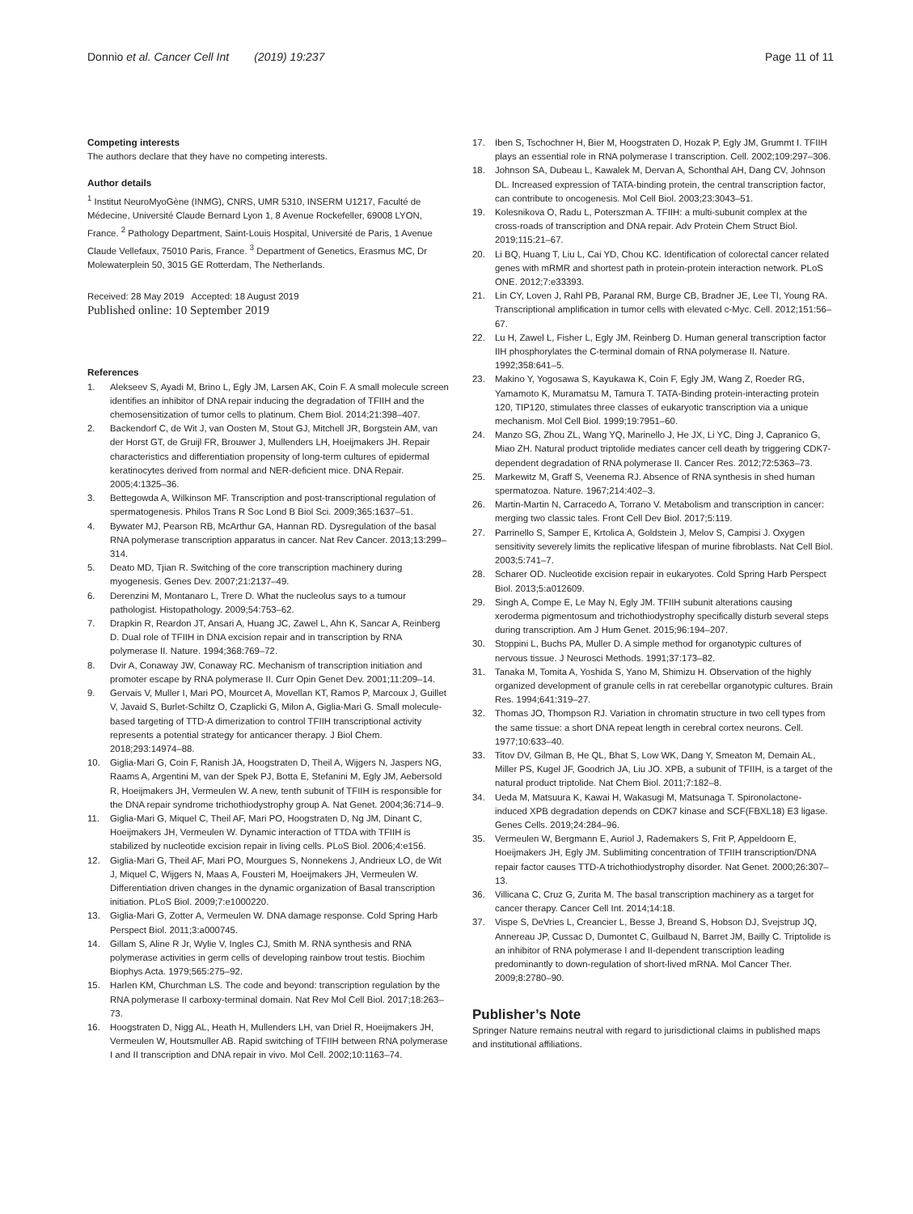Donnio et al. Cancer Cell Int (2019) 19:237
Page 11 of 11
Competing interests
The authors declare that they have no competing interests.
Author details
<sup>1</sup> Institut NeuroMyoGène (INMG), CNRS, UMR 5310, INSERM U1217, Faculté de Médecine, Université Claude Bernard Lyon 1, 8 Avenue Rockefeller, 69008 LYON, France. <sup>2</sup> Pathology Department, Saint-Louis Hospital, Université de Paris, 1 Avenue Claude Vellefaux, 75010 Paris, France. <sup>3</sup> Department of Genetics, Erasmus MC, Dr Molewaterplein 50, 3015 GE Rotterdam, The Netherlands.
Received: 28 May 2019 Accepted: 18 August 2019
Published online: 10 September 2019
References
1. Alekseev S, Ayadi M, Brino L, Egly JM, Larsen AK, Coin F. A small molecule screen identifies an inhibitor of DNA repair inducing the degradation of TFIIH and the chemosensitization of tumor cells to platinum. Chem Biol. 2014;21:398–407.
2. Backendorf C, de Wit J, van Oosten M, Stout GJ, Mitchell JR, Borgstein AM, van der Horst GT, de Gruijl FR, Brouwer J, Mullenders LH, Hoeijmakers JH. Repair characteristics and differentiation propensity of long-term cultures of epidermal keratinocytes derived from normal and NER-deficient mice. DNA Repair. 2005;4:1325–36.
3. Bettegowda A, Wilkinson MF. Transcription and post-transcriptional regulation of spermatogenesis. Philos Trans R Soc Lond B Biol Sci. 2009;365:1637–51.
4. Bywater MJ, Pearson RB, McArthur GA, Hannan RD. Dysregulation of the basal RNA polymerase transcription apparatus in cancer. Nat Rev Cancer. 2013;13:299–314.
5. Deato MD, Tjian R. Switching of the core transcription machinery during myogenesis. Genes Dev. 2007;21:2137–49.
6. Derenzini M, Montanaro L, Trere D. What the nucleolus says to a tumour pathologist. Histopathology. 2009;54:753–62.
7. Drapkin R, Reardon JT, Ansari A, Huang JC, Zawel L, Ahn K, Sancar A, Reinberg D. Dual role of TFIIH in DNA excision repair and in transcription by RNA polymerase II. Nature. 1994;368:769–72.
8. Dvir A, Conaway JW, Conaway RC. Mechanism of transcription initiation and promoter escape by RNA polymerase II. Curr Opin Genet Dev. 2001;11:209–14.
9. Gervais V, Muller I, Mari PO, Mourcet A, Movellan KT, Ramos P, Marcoux J, Guillet V, Javaid S, Burlet-Schiltz O, Czaplicki G, Milon A, Giglia-Mari G. Small molecule-based targeting of TTD-A dimerization to control TFIIH transcriptional activity represents a potential strategy for anticancer therapy. J Biol Chem. 2018;293:14974–88.
10. Giglia-Mari G, Coin F, Ranish JA, Hoogstraten D, Theil A, Wijgers N, Jaspers NG, Raams A, Argentini M, van der Spek PJ, Botta E, Stefanini M, Egly JM, Aebersold R, Hoeijmakers JH, Vermeulen W. A new, tenth subunit of TFIIH is responsible for the DNA repair syndrome trichothiodystrophy group A. Nat Genet. 2004;36:714–9.
11. Giglia-Mari G, Miquel C, Theil AF, Mari PO, Hoogstraten D, Ng JM, Dinant C, Hoeijmakers JH, Vermeulen W. Dynamic interaction of TTDA with TFIIH is stabilized by nucleotide excision repair in living cells. PLoS Biol. 2006;4:e156.
12. Giglia-Mari G, Theil AF, Mari PO, Mourgues S, Nonnekens J, Andrieux LO, de Wit J, Miquel C, Wijgers N, Maas A, Fousteri M, Hoeijmakers JH, Vermeulen W. Differentiation driven changes in the dynamic organization of Basal transcription initiation. PLoS Biol. 2009;7:e1000220.
13. Giglia-Mari G, Zotter A, Vermeulen W. DNA damage response. Cold Spring Harb Perspect Biol. 2011;3:a000745.
14. Gillam S, Aline R Jr, Wylie V, Ingles CJ, Smith M. RNA synthesis and RNA polymerase activities in germ cells of developing rainbow trout testis. Biochim Biophys Acta. 1979;565:275–92.
15. Harlen KM, Churchman LS. The code and beyond: transcription regulation by the RNA polymerase II carboxy-terminal domain. Nat Rev Mol Cell Biol. 2017;18:263–73.
16. Hoogstraten D, Nigg AL, Heath H, Mullenders LH, van Driel R, Hoeijmakers JH, Vermeulen W, Houtsmuller AB. Rapid switching of TFIIH between RNA polymerase I and II transcription and DNA repair in vivo. Mol Cell. 2002;10:1163–74.
17. Iben S, Tschochner H, Bier M, Hoogstraten D, Hozak P, Egly JM, Grummt I. TFIIH plays an essential role in RNA polymerase I transcription. Cell. 2002;109:297–306.
18. Johnson SA, Dubeau L, Kawalek M, Dervan A, Schonthal AH, Dang CV, Johnson DL. Increased expression of TATA-binding protein, the central transcription factor, can contribute to oncogenesis. Mol Cell Biol. 2003;23:3043–51.
19. Kolesnikova O, Radu L, Poterszman A. TFIIH: a multi-subunit complex at the cross-roads of transcription and DNA repair. Adv Protein Chem Struct Biol. 2019;115:21–67.
20. Li BQ, Huang T, Liu L, Cai YD, Chou KC. Identification of colorectal cancer related genes with mRMR and shortest path in protein-protein interaction network. PLoS ONE. 2012;7:e33393.
21. Lin CY, Loven J, Rahl PB, Paranal RM, Burge CB, Bradner JE, Lee TI, Young RA. Transcriptional amplification in tumor cells with elevated c-Myc. Cell. 2012;151:56–67.
22. Lu H, Zawel L, Fisher L, Egly JM, Reinberg D. Human general transcription factor IIH phosphorylates the C-terminal domain of RNA polymerase II. Nature. 1992;358:641–5.
23. Makino Y, Yogosawa S, Kayukawa K, Coin F, Egly JM, Wang Z, Roeder RG, Yamamoto K, Muramatsu M, Tamura T. TATA-Binding protein-interacting protein 120, TIP120, stimulates three classes of eukaryotic transcription via a unique mechanism. Mol Cell Biol. 1999;19:7951–60.
24. Manzo SG, Zhou ZL, Wang YQ, Marinello J, He JX, Li YC, Ding J, Capranico G, Miao ZH. Natural product triptolide mediates cancer cell death by triggering CDK7-dependent degradation of RNA polymerase II. Cancer Res. 2012;72:5363–73.
25. Markewitz M, Graff S, Veenema RJ. Absence of RNA synthesis in shed human spermatozoa. Nature. 1967;214:402–3.
26. Martin-Martin N, Carracedo A, Torrano V. Metabolism and transcription in cancer: merging two classic tales. Front Cell Dev Biol. 2017;5:119.
27. Parrinello S, Samper E, Krtolica A, Goldstein J, Melov S, Campisi J. Oxygen sensitivity severely limits the replicative lifespan of murine fibroblasts. Nat Cell Biol. 2003;5:741–7.
28. Scharer OD. Nucleotide excision repair in eukaryotes. Cold Spring Harb Perspect Biol. 2013;5:a012609.
29. Singh A, Compe E, Le May N, Egly JM. TFIIH subunit alterations causing xeroderma pigmentosum and trichothiodystrophy specifically disturb several steps during transcription. Am J Hum Genet. 2015;96:194–207.
30. Stoppini L, Buchs PA, Muller D. A simple method for organotypic cultures of nervous tissue. J Neurosci Methods. 1991;37:173–82.
31. Tanaka M, Tomita A, Yoshida S, Yano M, Shimizu H. Observation of the highly organized development of granule cells in rat cerebellar organotypic cultures. Brain Res. 1994;641:319–27.
32. Thomas JO, Thompson RJ. Variation in chromatin structure in two cell types from the same tissue: a short DNA repeat length in cerebral cortex neurons. Cell. 1977;10:633–40.
33. Titov DV, Gilman B, He QL, Bhat S, Low WK, Dang Y, Smeaton M, Demain AL, Miller PS, Kugel JF, Goodrich JA, Liu JO. XPB, a subunit of TFIIH, is a target of the natural product triptolide. Nat Chem Biol. 2011;7:182–8.
34. Ueda M, Matsuura K, Kawai H, Wakasugi M, Matsunaga T. Spironolactone-induced XPB degradation depends on CDK7 kinase and SCF(FBXL18) E3 ligase. Genes Cells. 2019;24:284–96.
35. Vermeulen W, Bergmann E, Auriol J, Rademakers S, Frit P, Appeldoorn E, Hoeijmakers JH, Egly JM. Sublimiting concentration of TFIIH transcription/DNA repair factor causes TTD-A trichothiodystrophy disorder. Nat Genet. 2000;26:307–13.
36. Villicana C, Cruz G, Zurita M. The basal transcription machinery as a target for cancer therapy. Cancer Cell Int. 2014;14:18.
37. Vispe S, DeVries L, Creancier L, Besse J, Breand S, Hobson DJ, Svejstrup JQ, Annereau JP, Cussac D, Dumontet C, Guilbaud N, Barret JM, Bailly C. Triptolide is an inhibitor of RNA polymerase I and II-dependent transcription leading predominantly to down-regulation of short-lived mRNA. Mol Cancer Ther. 2009;8:2780–90.
Publisher’s Note
Springer Nature remains neutral with regard to jurisdictional claims in published maps and institutional affiliations.